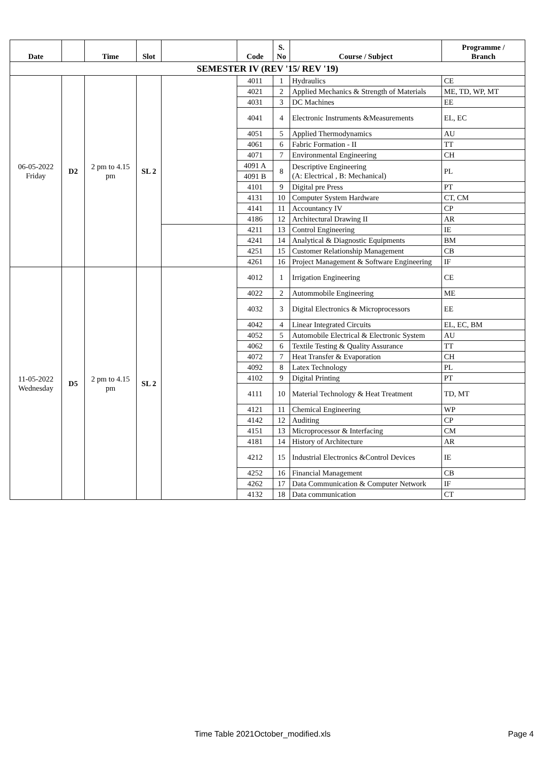| Date | | Time | Slot | | Code | S. No | Course / Subject | Programme / Branch |
| --- | --- | --- | --- | --- | --- | --- | --- | --- |
| SEMESTER IV (REV '15/ REV '19) | | | | | | | | |
| 06-05-2022 Friday | D2 | 2 pm to 4.15 pm | SL 2 | | 4011 | 1 | Hydraulics | CE |
| | | | | | 4021 | 2 | Applied Mechanics & Strength of Materials | ME, TD, WP, MT |
| | | | | | 4031 | 3 | DC Machines | EE |
| | | | | | 4041 | 4 | Electronic Instruments &Measurements | EL, EC |
| | | | | | 4051 | 5 | Applied Thermodynamics | AU |
| | | | | | 4061 | 6 | Fabric Formation - II | TT |
| | | | | | 4071 | 7 | Environmental Engineering | CH |
| | | | | | 4091 A | 8 | Descriptive Engineering (A: Electrical , B: Mechanical) | PL |
| | | | | | 4091 B | | | |
| | | | | | 4101 | 9 | Digital pre Press | PT |
| | | | | | 4131 | 10 | Computer System Hardware | CT, CM |
| | | | | | 4141 | 11 | Accountancy IV | CP |
| | | | | | 4186 | 12 | Architectural Drawing II | AR |
| | | | | | 4211 | 13 | Control Engineering | IE |
| | | | | | 4241 | 14 | Analytical & Diagnostic Equipments | BM |
| | | | | | 4251 | 15 | Customer Relationship Management | CB |
| | | | | | 4261 | 16 | Project Management & Software Engineering | IF |
| 11-05-2022 Wednesday | D5 | 2 pm to 4.15 pm | SL 2 | | 4012 | 1 | Irrigation Engineering | CE |
| | | | | | 4022 | 2 | Autommobile Engineering | ME |
| | | | | | 4032 | 3 | Digital Electronics & Microprocessors | EE |
| | | | | | 4042 | 4 | Linear Integrated Circuits | EL, EC, BM |
| | | | | | 4052 | 5 | Automobile Electrical & Electronic System | AU |
| | | | | | 4062 | 6 | Textile Testing & Quality Assurance | TT |
| | | | | | 4072 | 7 | Heat Transfer & Evaporation | CH |
| | | | | | 4092 | 8 | Latex Technology | PL |
| | | | | | 4102 | 9 | Digital Printing | PT |
| | | | | | 4111 | 10 | Material Technology & Heat Treatment | TD, MT |
| | | | | | 4121 | 11 | Chemical Engineering | WP |
| | | | | | 4142 | 12 | Auditing | CP |
| | | | | | 4151 | 13 | Microprocessor & Interfacing | CM |
| | | | | | 4181 | 14 | History of Architecture | AR |
| | | | | | 4212 | 15 | Industrial Electronics &Control Devices | IE |
| | | | | | 4252 | 16 | Financial Management | CB |
| | | | | | 4262 | 17 | Data Communication & Computer Network | IF |
| | | | | | 4132 | 18 | Data communication | CT |
Time Table 2021October_modified.xls Page 4